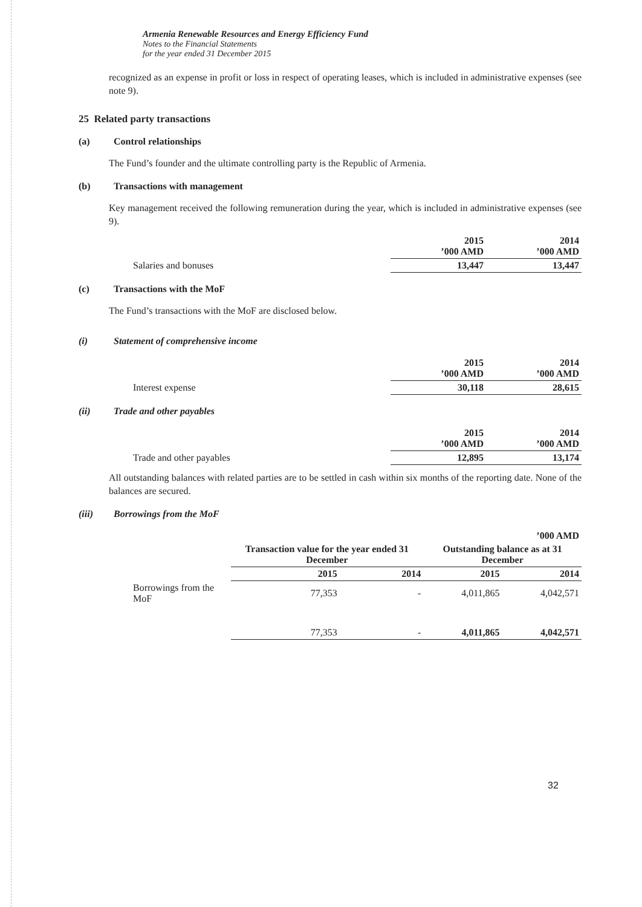Armenia Renewable Resources and Energy Efficiency Fund
Notes to the Financial Statements
for the year ended 31 December 2015
recognized as an expense in profit or loss in respect of operating leases, which is included in administrative expenses (see note 9).
25 Related party transactions
(a) Control relationships
The Fund’s founder and the ultimate controlling party is the Republic of Armenia.
(b) Transactions with management
Key management received the following remuneration during the year, which is included in administrative expenses (see 9).
| | 2015 ’000 AMD | 2014 ’000 AMD |
| Salaries and bonuses | 13,447 | 13,447 |
(c) Transactions with the MoF
The Fund’s transactions with the MoF are disclosed below.
(i) Statement of comprehensive income
| | 2015 ’000 AMD | 2014 ’000 AMD |
| Interest expense | 30,118 | 28,615 |
(ii) Trade and other payables
| | 2015 ’000 AMD | 2014 ’000 AMD |
| Trade and other payables | 12,895 | 13,174 |
All outstanding balances with related parties are to be settled in cash within six months of the reporting date. None of the balances are secured.
(iii) Borrowings from the MoF
| | | | ’000 AMD | |
| | Transaction value for the year ended 31 December | | Outstanding balance as at 31 December | |
| | 2015 | 2014 | 2015 | 2014 |
| Borrowings from the MoF | 77,353 | - | 4,011,865 | 4,042,571 |
| | 77,353 | - | 4,011,865 | 4,042,571 |
32